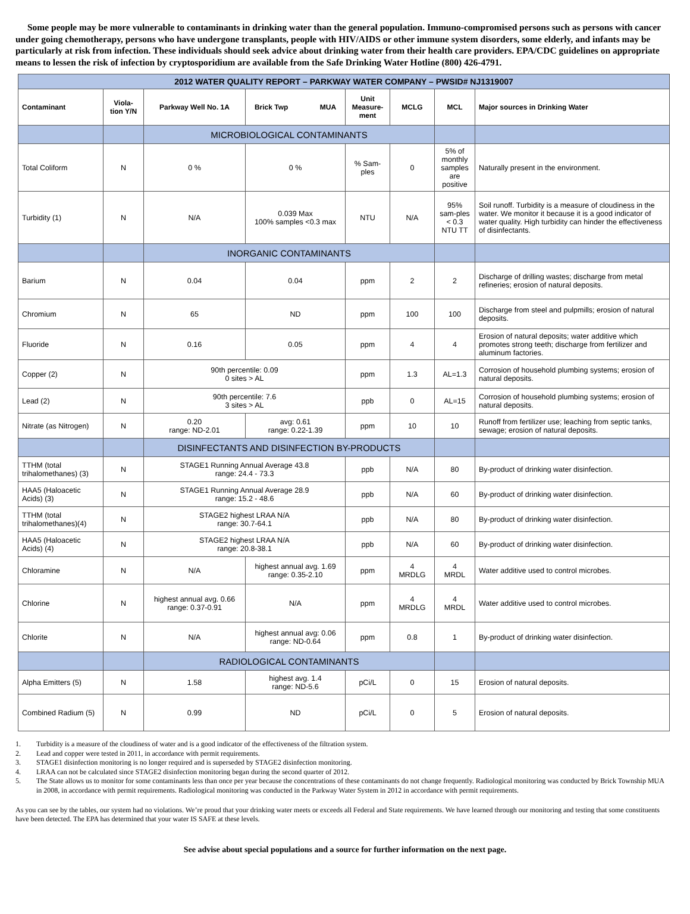Some people may be more vulnerable to contaminants in drinking water than the general population. Immuno-compromised persons such as persons with cancer under going chemotherapy, persons who have undergone transplants, people with HIV/AIDS or other immune system disorders, some elderly, and infants may be particularly at risk from infection. These individuals should seek advice about drinking water from their health care providers. EPA/CDC guidelines on appropriate means to lessen the risk of infection by cryptosporidium are available from the Safe Drinking Water Hotline (800) 426-4791.
| 2012 WATER QUALITY REPORT – PARKWAY WATER COMPANY – PWSID# NJ1319007 | | | | | | | |
| Contaminant | Viola- tion Y/N | Parkway Well No. 1A | Brick Twp MUA | Unit Measure-ment | MCLG | MCL | Major sources in Drinking Water |
| | | MICROBIOLOGICAL CONTAMINANTS | | | | | |
| Total Coliform | N | 0 % | 0 % | % Sam-ples | 0 | 5% of monthly samples are positive | Naturally present in the environment. |
| Turbidity (1) | N | N/A | 0.039 Max 100% samples <0.3 max | NTU | N/A | 95% sam-ples < 0.3 NTU TT | Soil runoff. Turbidity is a measure of cloudiness in the water. We monitor it because it is a good indicator of water quality. High turbidity can hinder the effectiveness of disinfectants. |
| | | INORGANIC CONTAMINANTS | | | | | |
| Barium | N | 0.04 | 0.04 | ppm | 2 | 2 | Discharge of drilling wastes; discharge from metal refineries; erosion of natural deposits. |
| Chromium | N | 65 | ND | ppm | 100 | 100 | Discharge from steel and pulpmills; erosion of natural deposits. |
| Fluoride | N | 0.16 | 0.05 | ppm | 4 | 4 | Erosion of natural deposits; water additive which promotes strong teeth; discharge from fertilizer and aluminum factories. |
| Copper (2) | N | 90th percentile: 0.09 0 sites > AL | | ppm | 1.3 | AL=1.3 | Corrosion of household plumbing systems; erosion of natural deposits. |
| Lead (2) | N | 90th percentile: 7.6 3 sites > AL | | ppb | 0 | AL=15 | Corrosion of household plumbing systems; erosion of natural deposits. |
| Nitrate (as Nitrogen) | N | 0.20 range: ND-2.01 | avg: 0.61 range: 0.22-1.39 | ppm | 10 | 10 | Runoff from fertilizer use; leaching from septic tanks, sewage; erosion of natural deposits. |
| | | DISINFECTANTS AND DISINFECTION BY-PRODUCTS | | | | | |
| TTHM (total trihalomethanes) (3) | N | STAGE1 Running Annual Average 43.8 range: 24.4 - 73.3 | | ppb | N/A | 80 | By-product of drinking water disinfection. |
| HAA5 (Haloacetic Acids) (3) | N | STAGE1 Running Annual Average 28.9 range: 15.2 - 48.6 | | ppb | N/A | 60 | By-product of drinking water disinfection. |
| TTHM (total trihalomethanes)(4) | N | STAGE2 highest LRAA N/A range: 30.7-64.1 | | ppb | N/A | 80 | By-product of drinking water disinfection. |
| HAA5 (Haloacetic Acids) (4) | N | STAGE2 highest LRAA N/A range: 20.8-38.1 | | ppb | N/A | 60 | By-product of drinking water disinfection. |
| Chloramine | N | N/A | highest annual avg. 1.69 range: 0.35-2.10 | ppm | 4 MRDLG | 4 MRDL | Water additive used to control microbes. |
| Chlorine | N | highest annual avg. 0.66 range: 0.37-0.91 | N/A | ppm | 4 MRDLG | 4 MRDL | Water additive used to control microbes. |
| Chlorite | N | N/A | highest annual avg: 0.06 range: ND-0.64 | ppm | 0.8 | 1 | By-product of drinking water disinfection. |
| | | RADIOLOGICAL CONTAMINANTS | | | | | |
| Alpha Emitters (5) | N | 1.58 | highest avg. 1.4 range: ND-5.6 | pCi/L | 0 | 15 | Erosion of natural deposits. |
| Combined Radium (5) | N | 0.99 | ND | pCi/L | 0 | 5 | Erosion of natural deposits. |
1. Turbidity is a measure of the cloudiness of water and is a good indicator of the effectiveness of the filtration system.
2. Lead and copper were tested in 2011, in accordance with permit requirements.
3. STAGE1 disinfection monitoring is no longer required and is superseded by STAGE2 disinfection monitoring.
4. LRAA can not be calculated since STAGE2 disinfection monitoring began during the second quarter of 2012.
5. The State allows us to monitor for some contaminants less than once per year because the concentrations of these contaminants do not change frequently. Radiological monitoring was conducted by Brick Township MUA in 2008, in accordance with permit requirements. Radiological monitoring was conducted in the Parkway Water System in 2012 in accordance with permit requirements.
As you can see by the tables, our system had no violations. We’re proud that your drinking water meets or exceeds all Federal and State requirements. We have learned through our monitoring and testing that some constituents have been detected. The EPA has determined that your water IS SAFE at these levels.
See advise about special populations and a source for further information on the next page.